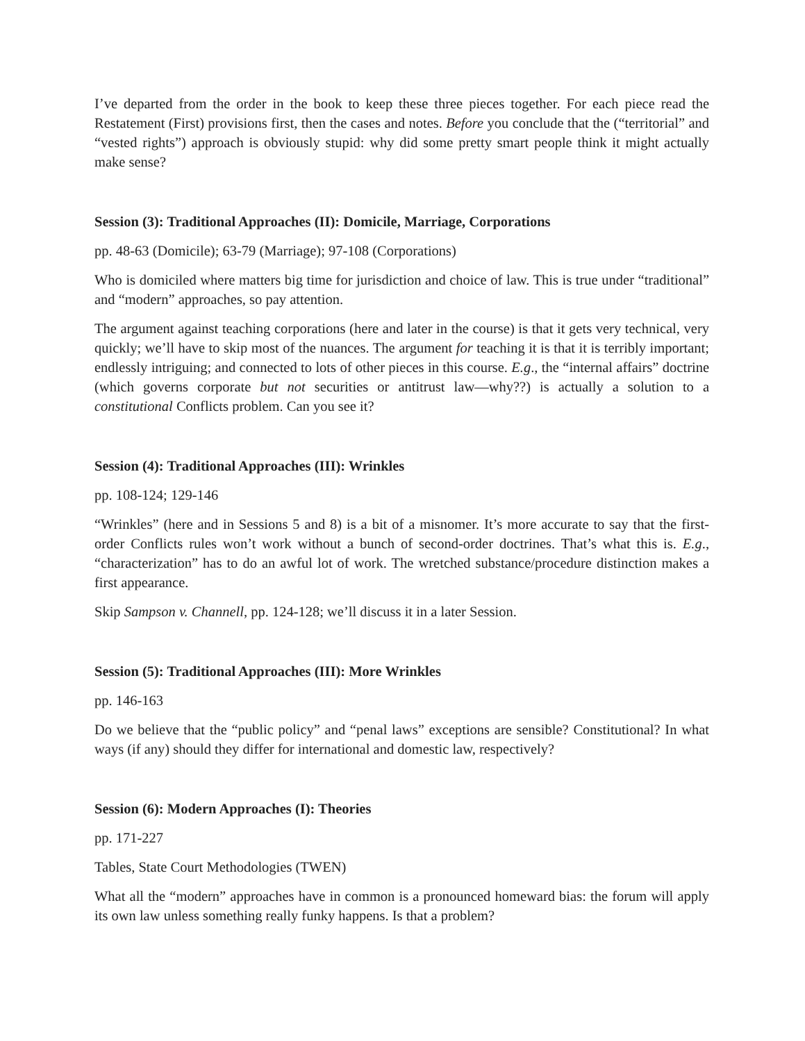I’ve departed from the order in the book to keep these three pieces together. For each piece read the Restatement (First) provisions first, then the cases and notes. Before you conclude that the (“territorial” and “vested rights”) approach is obviously stupid: why did some pretty smart people think it might actually make sense?
Session (3): Traditional Approaches (II): Domicile, Marriage, Corporations
pp. 48-63 (Domicile); 63-79 (Marriage); 97-108 (Corporations)
Who is domiciled where matters big time for jurisdiction and choice of law. This is true under “traditional” and “modern” approaches, so pay attention.
The argument against teaching corporations (here and later in the course) is that it gets very technical, very quickly; we’ll have to skip most of the nuances. The argument for teaching it is that it is terribly important; endlessly intriguing; and connected to lots of other pieces in this course. E.g., the “internal affairs” doctrine (which governs corporate but not securities or antitrust law—why??) is actually a solution to a constitutional Conflicts problem. Can you see it?
Session (4): Traditional Approaches (III): Wrinkles
pp. 108-124; 129-146
“Wrinkles” (here and in Sessions 5 and 8) is a bit of a misnomer. It’s more accurate to say that the first-order Conflicts rules won’t work without a bunch of second-order doctrines. That’s what this is. E.g., “characterization” has to do an awful lot of work. The wretched substance/procedure distinction makes a first appearance.
Skip Sampson v. Channell, pp. 124-128; we’ll discuss it in a later Session.
Session (5): Traditional Approaches (III): More Wrinkles
pp. 146-163
Do we believe that the “public policy” and “penal laws” exceptions are sensible? Constitutional? In what ways (if any) should they differ for international and domestic law, respectively?
Session (6): Modern Approaches (I): Theories
pp. 171-227
Tables, State Court Methodologies (TWEN)
What all the “modern” approaches have in common is a pronounced homeward bias: the forum will apply its own law unless something really funky happens. Is that a problem?